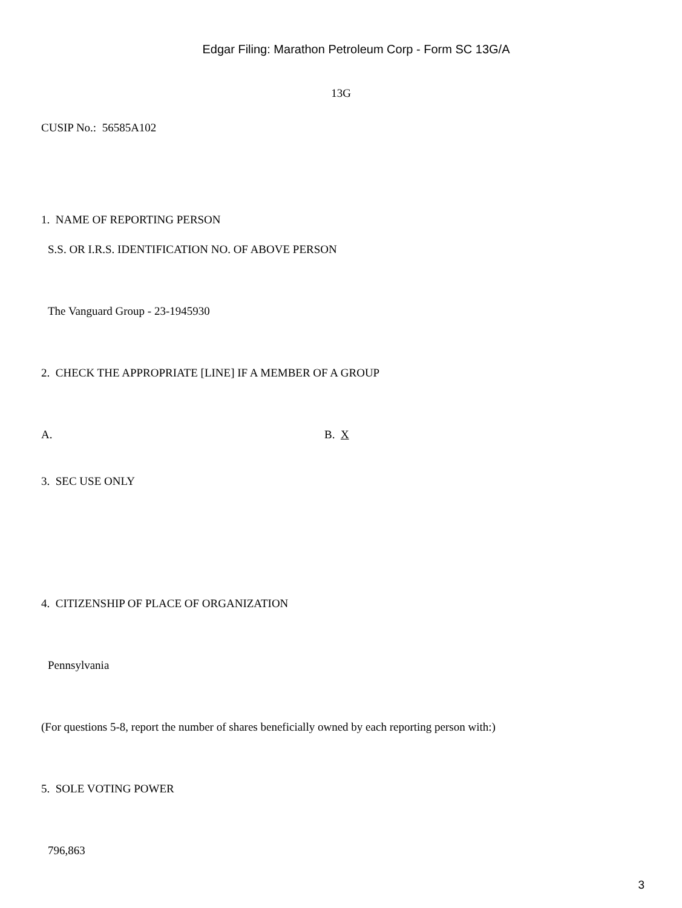Edgar Filing: Marathon Petroleum Corp - Form SC 13G/A
13G
CUSIP No.: 56585A102
1. NAME OF REPORTING PERSON
S.S. OR I.R.S. IDENTIFICATION NO. OF ABOVE PERSON
The Vanguard Group - 23-1945930
2. CHECK THE APPROPRIATE [LINE] IF A MEMBER OF A GROUP
A. B. X
3. SEC USE ONLY
4. CITIZENSHIP OF PLACE OF ORGANIZATION
Pennsylvania
(For questions 5-8, report the number of shares beneficially owned by each reporting person with:)
5. SOLE VOTING POWER
796,863
3